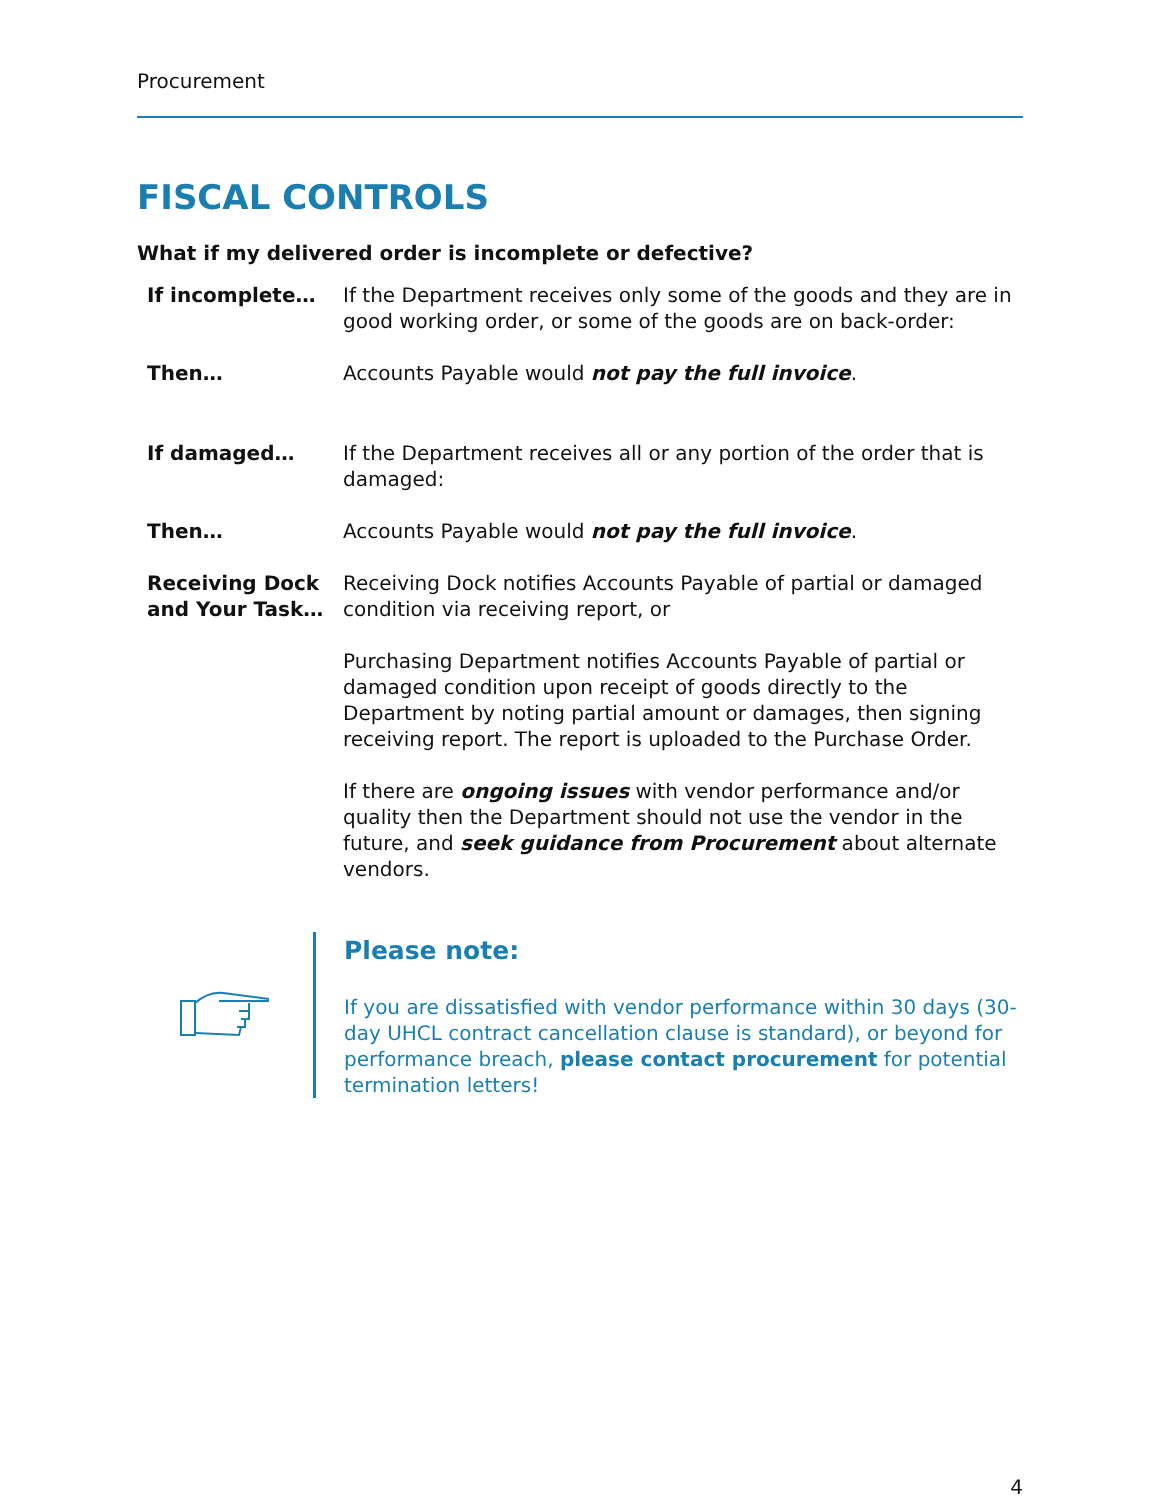Procurement
FISCAL CONTROLS
What if my delivered order is incomplete or defective?
If incomplete… If the Department receives only some of the goods and they are in good working order, or some of the goods are on back-order:
Then… Accounts Payable would not pay the full invoice.
If damaged… If the Department receives all or any portion of the order that is damaged:
Then… Accounts Payable would not pay the full invoice.
Receiving Dock and Your Task…
Receiving Dock notifies Accounts Payable of partial or damaged condition via receiving report, or
Purchasing Department notifies Accounts Payable of partial or damaged condition upon receipt of goods directly to the Department by noting partial amount or damages, then signing receiving report. The report is uploaded to the Purchase Order.
If there are ongoing issues with vendor performance and/or quality then the Department should not use the vendor in the future, and seek guidance from Procurement about alternate vendors.
Please note:
If you are dissatisfied with vendor performance within 30 days (30-day UHCL contract cancellation clause is standard), or beyond for performance breach, please contact procurement for potential termination letters!
4